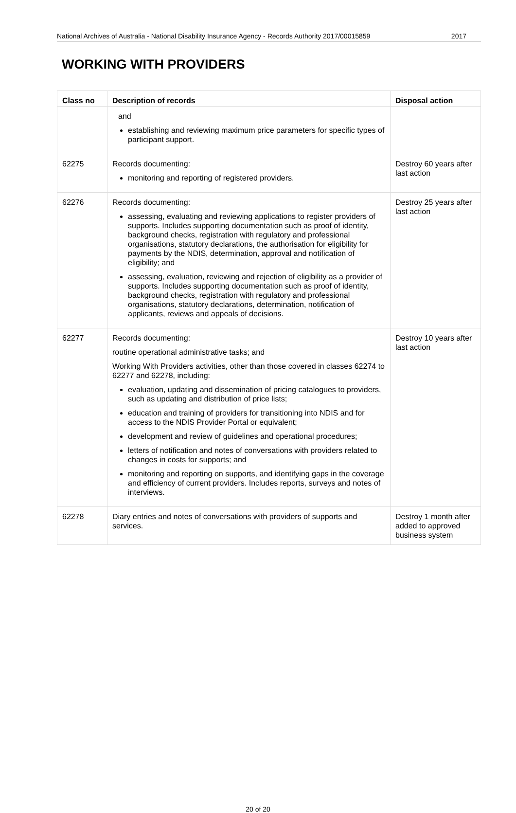National Archives of Australia - National Disability Insurance Agency - Records Authority 2017/00015859 2017
WORKING WITH PROVIDERS
| Class no | Description of records | Disposal action |
| --- | --- | --- |
| | and establishing and reviewing maximum price parameters for specific types of participant support. | |
| 62275 | Records documenting: monitoring and reporting of registered providers. | Destroy 60 years after last action |
| 62276 | Records documenting: assessing, evaluating and reviewing applications to register providers of supports. Includes supporting documentation such as proof of identity, background checks, registration with regulatory and professional organisations, statutory declarations, the authorisation for eligibility for payments by the NDIS, determination, approval and notification of eligibility; and assessing, evaluation, reviewing and rejection of eligibility as a provider of supports. Includes supporting documentation such as proof of identity, background checks, registration with regulatory and professional organisations, statutory declarations, determination, notification of applicants, reviews and appeals of decisions. | Destroy 25 years after last action |
| 62277 | Records documenting: routine operational administrative tasks; and Working With Providers activities, other than those covered in classes 62274 to 62277 and 62278, including: evaluation, updating and dissemination of pricing catalogues to providers, such as updating and distribution of price lists; education and training of providers for transitioning into NDIS and for access to the NDIS Provider Portal or equivalent; development and review of guidelines and operational procedures; letters of notification and notes of conversations with providers related to changes in costs for supports; and monitoring and reporting on supports, and identifying gaps in the coverage and efficiency of current providers. Includes reports, surveys and notes of interviews. | Destroy 10 years after last action |
| 62278 | Diary entries and notes of conversations with providers of supports and services. | Destroy 1 month after added to approved business system |
20 of 20